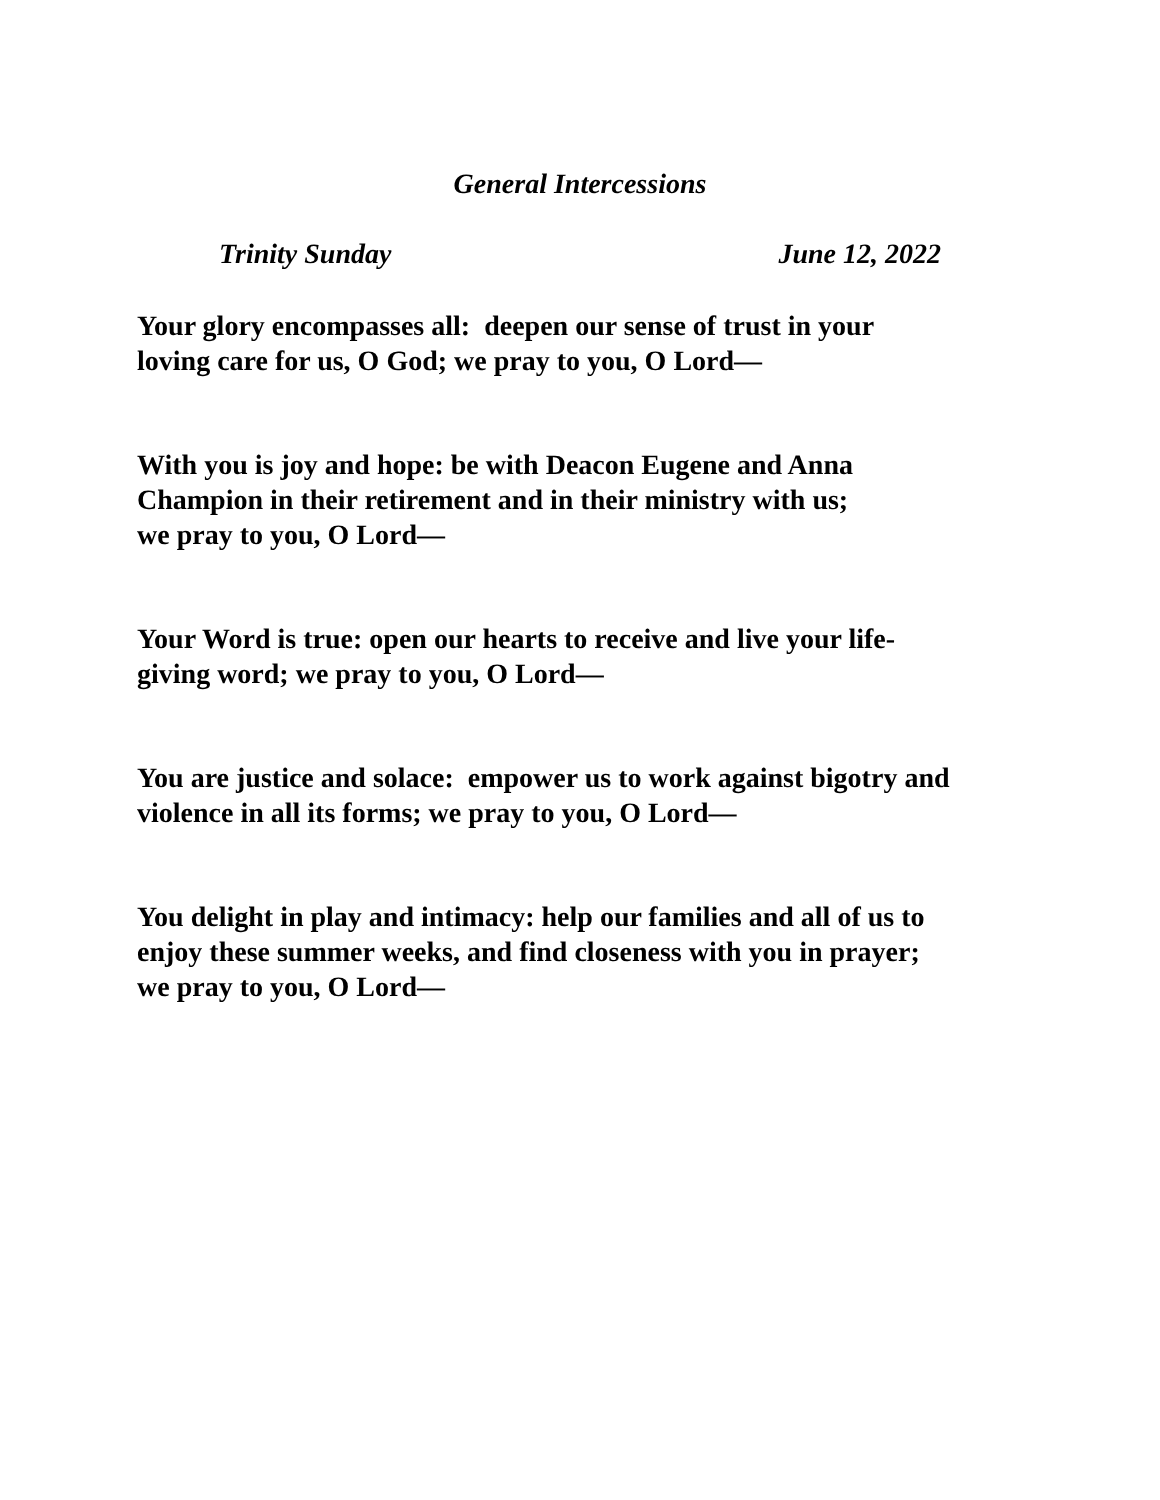General Intercessions
Trinity Sunday June 12, 2022
Your glory encompasses all: deepen our sense of trust in your
loving care for us, O God; we pray to you, O Lord—
With you is joy and hope: be with Deacon Eugene and Anna
Champion in their retirement and in their ministry with us;
we pray to you, O Lord—
Your Word is true: open our hearts to receive and live your life-
giving word; we pray to you, O Lord—
You are justice and solace: empower us to work against bigotry and
violence in all its forms; we pray to you, O Lord—
You delight in play and intimacy: help our families and all of us to
enjoy these summer weeks, and find closeness with you in prayer;
we pray to you, O Lord—